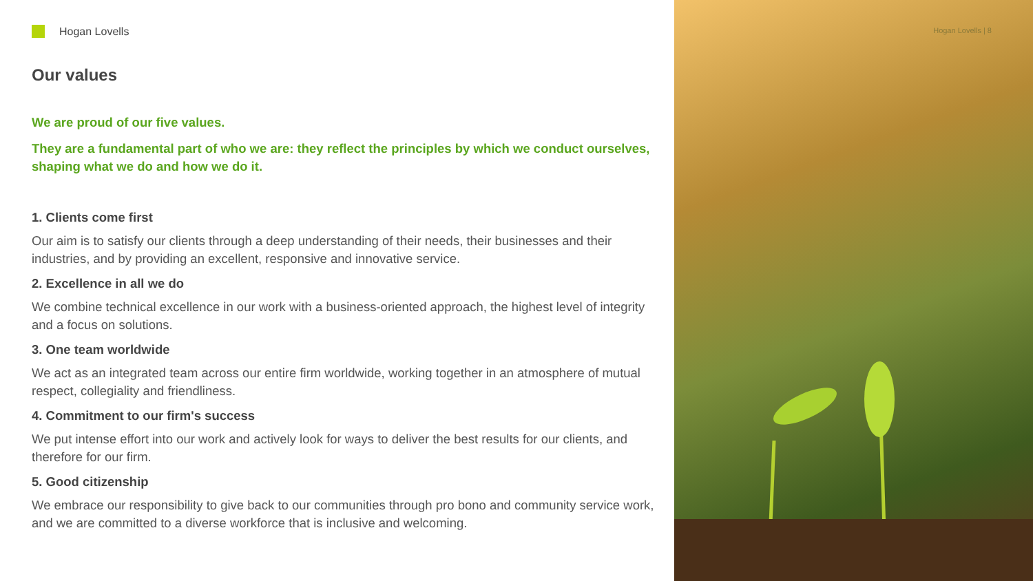Hogan Lovells
Our values
We are proud of our five values.
They are a fundamental part of who we are: they reflect the principles by which we conduct ourselves, shaping what we do and how we do it.
1. Clients come first
Our aim is to satisfy our clients through a deep understanding of their needs, their businesses and their industries, and by providing an excellent, responsive and innovative service.
2. Excellence in all we do
We combine technical excellence in our work with a business-oriented approach, the highest level of integrity and a focus on solutions.
3. One team worldwide
We act as an integrated team across our entire firm worldwide, working together in an atmosphere of mutual respect, collegiality and friendliness.
4. Commitment to our firm's success
We put intense effort into our work and actively look for ways to deliver the best results for our clients, and therefore for our firm.
5. Good citizenship
We embrace our responsibility to give back to our communities through pro bono and community service work, and we are committed to a diverse workforce that is inclusive and welcoming.
Hogan Lovells | 8